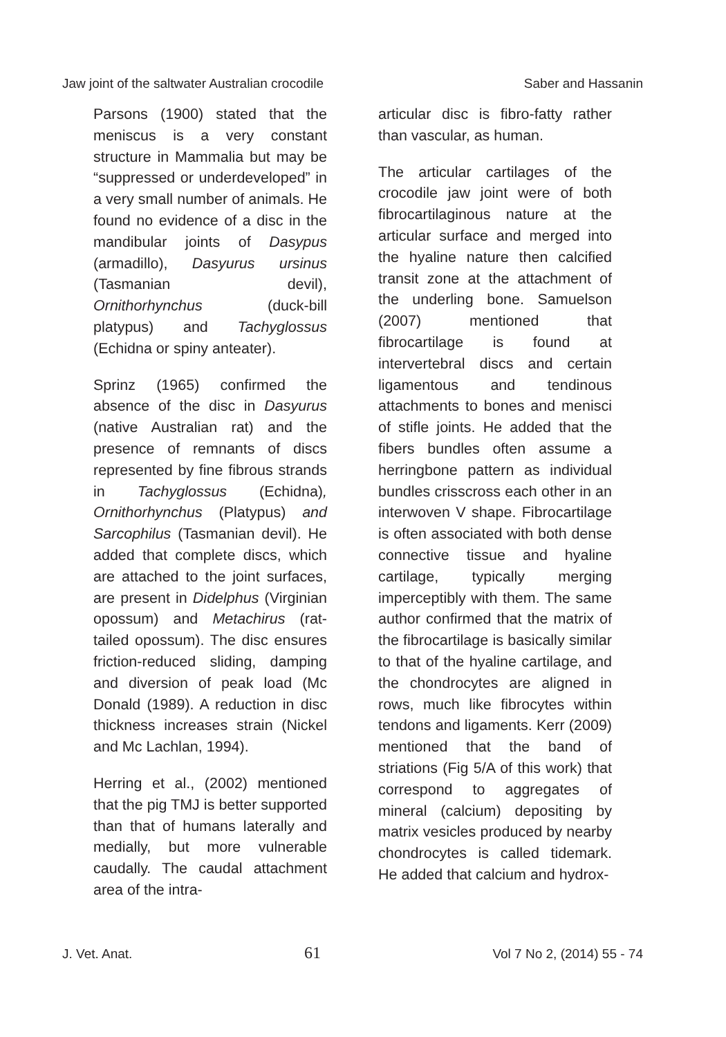Jaw joint of the saltwater Australian crocodile Saber and Hassanin
Parsons (1900) stated that the meniscus is a very constant structure in Mammalia but may be “suppressed or underdeveloped” in a very small number of animals. He found no evidence of a disc in the mandibular joints of Dasypus (armadillo), Dasyurus ursinus (Tasmanian devil), Ornithorhynchus (duck-bill platypus) and Tachyglossus (Echidna or spiny anteater).
Sprinz (1965) confirmed the absence of the disc in Dasyurus (native Australian rat) and the presence of remnants of discs represented by fine fibrous strands in Tachyglossus (Echidna), Ornithorhynchus (Platypus) and Sarcophilus (Tasmanian devil). He added that complete discs, which are attached to the joint surfaces, are present in Didelphus (Virginian opossum) and Metachirus (rat-tailed opossum). The disc ensures friction-reduced sliding, damping and diversion of peak load (Mc Donald (1989). A reduction in disc thickness increases strain (Nickel and Mc Lachlan, 1994).
Herring et al., (2002) mentioned that the pig TMJ is better supported than that of humans laterally and medially, but more vulnerable caudally. The caudal attachment area of the intra-
articular disc is fibro-fatty rather than vascular, as human.
The articular cartilages of the crocodile jaw joint were of both fibrocartilaginous nature at the articular surface and merged into the hyaline nature then calcified transit zone at the attachment of the underling bone. Samuelson (2007) mentioned that fibrocartilage is found at intervertebral discs and certain ligamentous and tendinous attachments to bones and menisci of stifle joints. He added that the fibers bundles often assume a herringbone pattern as individual bundles crisscross each other in an interwoven V shape. Fibrocartilage is often associated with both dense connective tissue and hyaline cartilage, typically merging imperceptibly with them. The same author confirmed that the matrix of the fibrocartilage is basically similar to that of the hyaline cartilage, and the chondrocytes are aligned in rows, much like fibrocytes within tendons and ligaments. Kerr (2009) mentioned that the band of striations (Fig 5/A of this work) that correspond to aggregates of mineral (calcium) depositing by matrix vesicles produced by nearby chondrocytes is called tidemark. He added that calcium and hydrox-
J. Vet. Anat. 61 Vol 7 No 2, (2014) 55 - 74